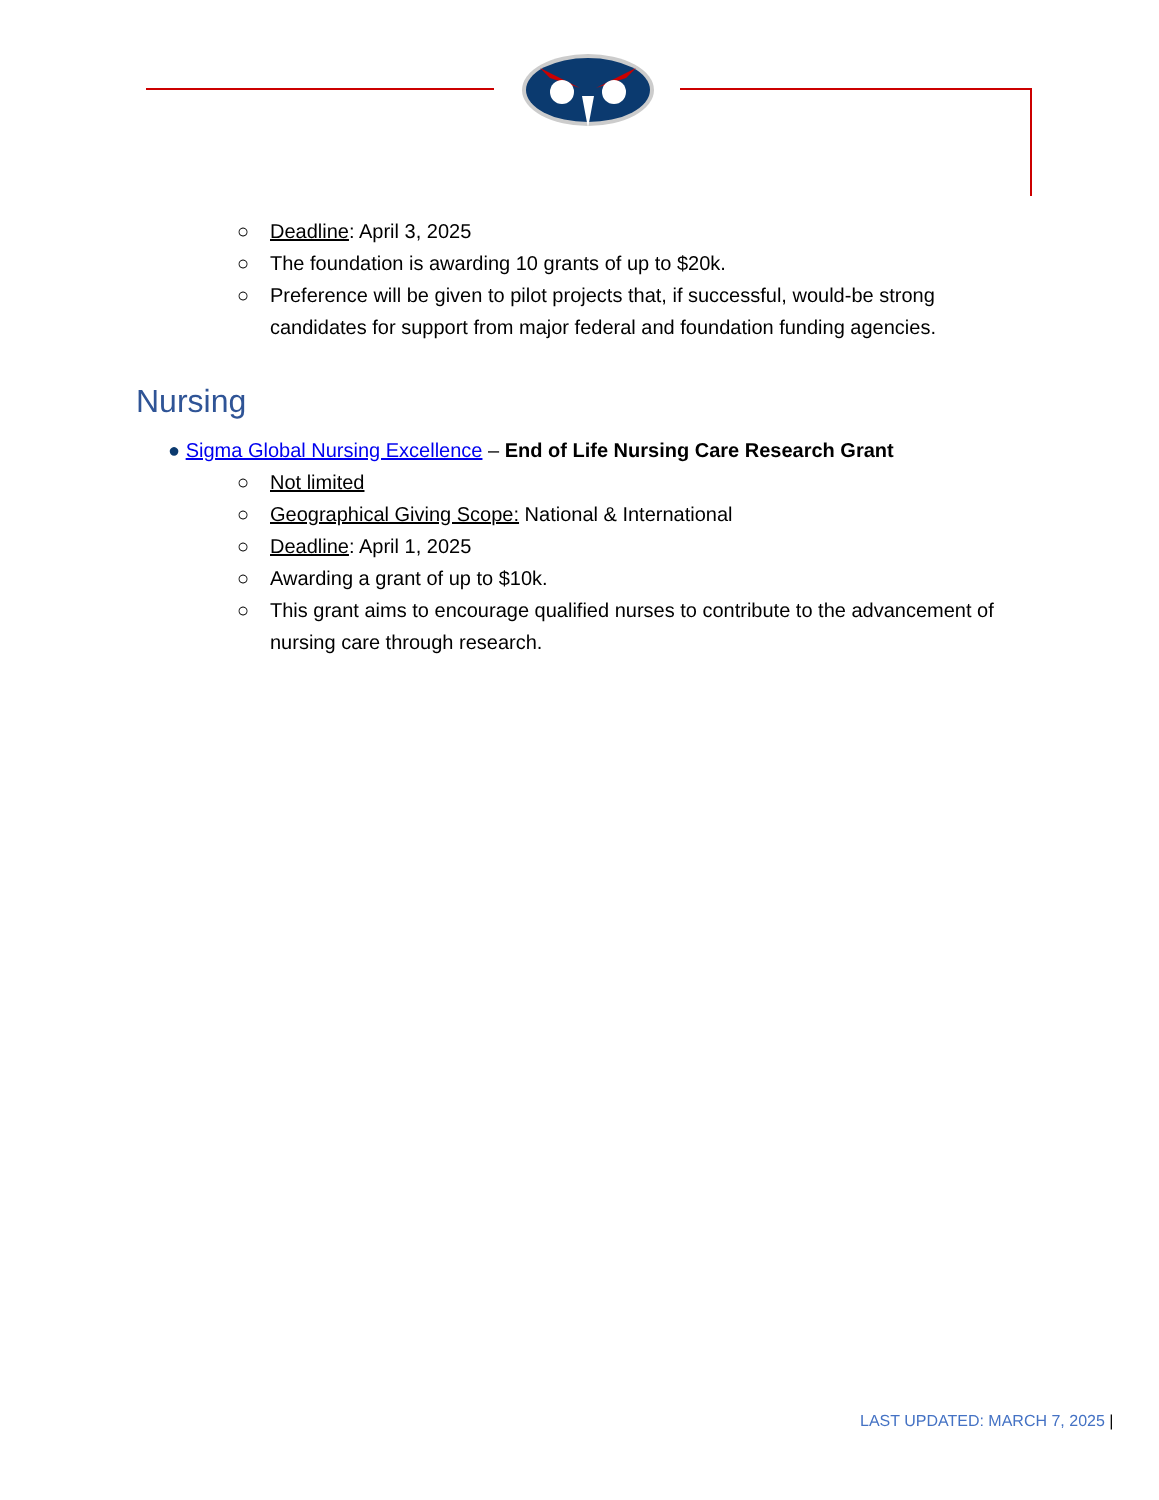○ Deadline: April 3, 2025
○ The foundation is awarding 10 grants of up to $20k.
○ Preference will be given to pilot projects that, if successful, would-be strong candidates for support from major federal and foundation funding agencies.
Nursing
● Sigma Global Nursing Excellence – End of Life Nursing Care Research Grant
○ Not limited
○ Geographical Giving Scope: National & International
○ Deadline: April 1, 2025
○ Awarding a grant of up to $10k.
○ This grant aims to encourage qualified nurses to contribute to the advancement of nursing care through research.
LAST UPDATED: MARCH 7, 2025 |